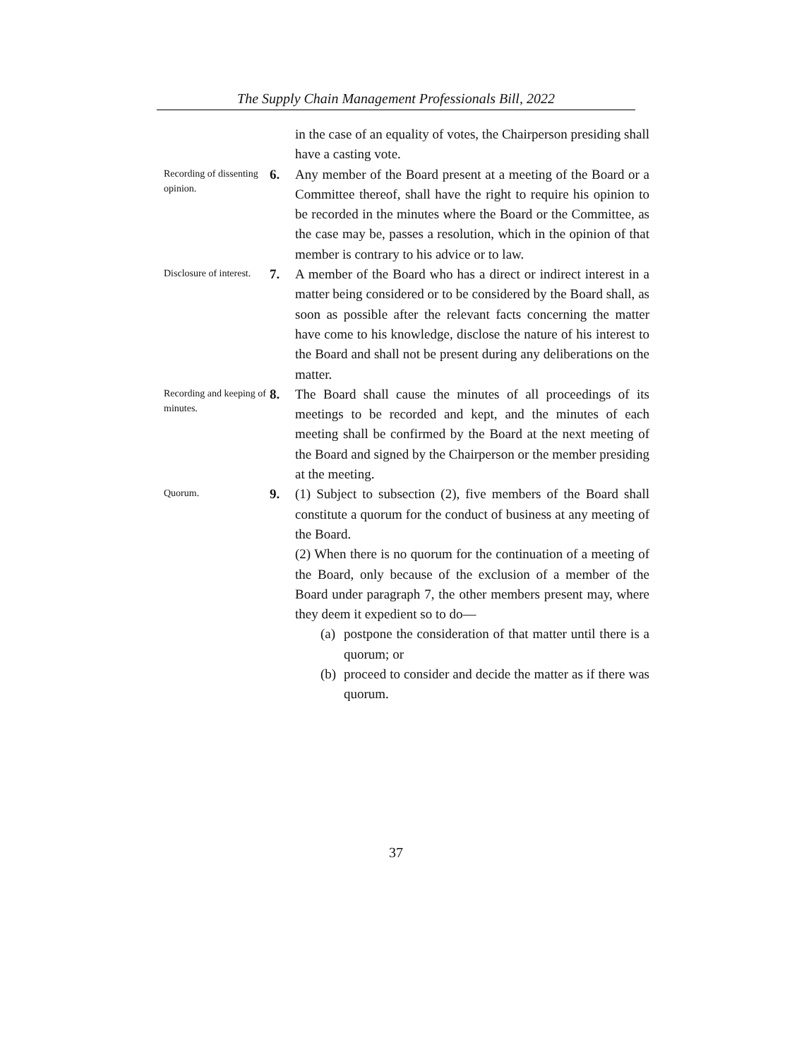The Supply Chain Management Professionals Bill, 2022
in the case of an equality of votes, the Chairperson presiding shall have a casting vote.
Recording of dissenting opinion.
6. Any member of the Board present at a meeting of the Board or a Committee thereof, shall have the right to require his opinion to be recorded in the minutes where the Board or the Committee, as the case may be, passes a resolution, which in the opinion of that member is contrary to his advice or to law.
Disclosure of interest.
7. A member of the Board who has a direct or indirect interest in a matter being considered or to be considered by the Board shall, as soon as possible after the relevant facts concerning the matter have come to his knowledge, disclose the nature of his interest to the Board and shall not be present during any deliberations on the matter.
Recording and keeping of minutes.
8. The Board shall cause the minutes of all proceedings of its meetings to be recorded and kept, and the minutes of each meeting shall be confirmed by the Board at the next meeting of the Board and signed by the Chairperson or the member presiding at the meeting.
Quorum.
9. (1) Subject to subsection (2), five members of the Board shall constitute a quorum for the conduct of business at any meeting of the Board.
(2) When there is no quorum for the continuation of a meeting of the Board, only because of the exclusion of a member of the Board under paragraph 7, the other members present may, where they deem it expedient so to do—
(a) postpone the consideration of that matter until there is a quorum; or
(b) proceed to consider and decide the matter as if there was quorum.
37